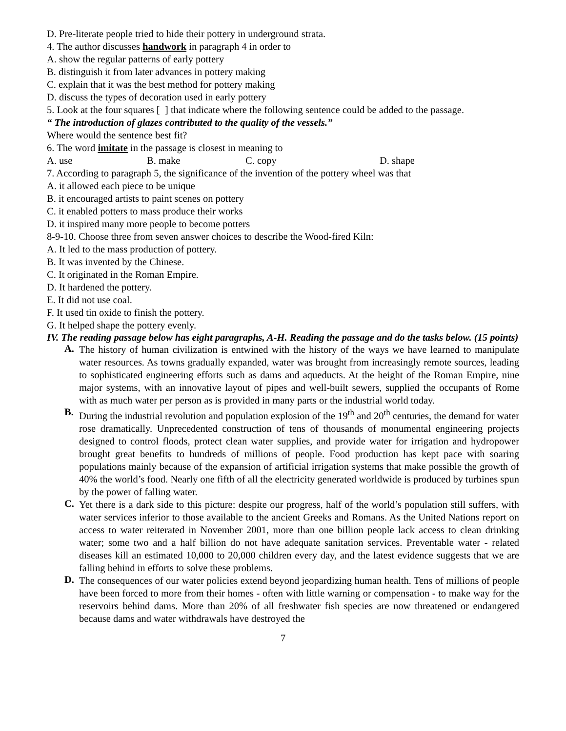D. Pre-literate people tried to hide their pottery in underground strata.
4. The author discusses handwork in paragraph 4 in order to
A. show the regular patterns of early pottery
B. distinguish it from later advances in pottery making
C. explain that it was the best method for pottery making
D. discuss the types of decoration used in early pottery
5. Look at the four squares [ ] that indicate where the following sentence could be added to the passage.
“ The introduction of glazes contributed to the quality of the vessels.”
Where would the sentence best fit?
6. The word imitate in the passage is closest in meaning to
A. use B. make C. copy D. shape
7. According to paragraph 5, the significance of the invention of the pottery wheel was that
A. it allowed each piece to be unique
B. it encouraged artists to paint scenes on pottery
C. it enabled potters to mass produce their works
D. it inspired many more people to become potters
8-9-10. Choose three from seven answer choices to describe the Wood-fired Kiln:
A. It led to the mass production of pottery.
B. It was invented by the Chinese.
C. It originated in the Roman Empire.
D. It hardened the pottery.
E. It did not use coal.
F. It used tin oxide to finish the pottery.
G. It helped shape the pottery evenly.
IV. The reading passage below has eight paragraphs, A-H. Reading the passage and do the tasks below. (15 points)
A.
The history of human civilization is entwined with the history of the ways we have learned to manipulate water resources. As towns gradually expanded, water was brought from increasingly remote sources, leading to sophisticated engineering efforts such as dams and aqueducts. At the height of the Roman Empire, nine major systems, with an innovative layout of pipes and well-built sewers, supplied the occupants of Rome with as much water per person as is provided in many parts or the industrial world today.
B.
During the industrial revolution and population explosion of the 19<sup>th</sup> and 20<sup>th</sup> centuries, the demand for water rose dramatically. Unprecedented construction of tens of thousands of monumental engineering projects designed to control floods, protect clean water supplies, and provide water for irrigation and hydropower brought great benefits to hundreds of millions of people. Food production has kept pace with soaring populations mainly because of the expansion of artificial irrigation systems that make possible the growth of 40% the world’s food. Nearly one fifth of all the electricity generated worldwide is produced by turbines spun by the power of falling water.
C.
Yet there is a dark side to this picture: despite our progress, half of the world’s population still suffers, with water services inferior to those available to the ancient Greeks and Romans. As the United Nations report on access to water reiterated in November 2001, more than one billion people lack access to clean drinking water; some two and a half billion do not have adequate sanitation services. Preventable water - related diseases kill an estimated 10,000 to 20,000 children every day, and the latest evidence suggests that we are falling behind in efforts to solve these problems.
D.
The consequences of our water policies extend beyond jeopardizing human health. Tens of millions of people have been forced to more from their homes - often with little warning or compensation - to make way for the reservoirs behind dams. More than 20% of all freshwater fish species are now threatened or endangered because dams and water withdrawals have destroyed the
7